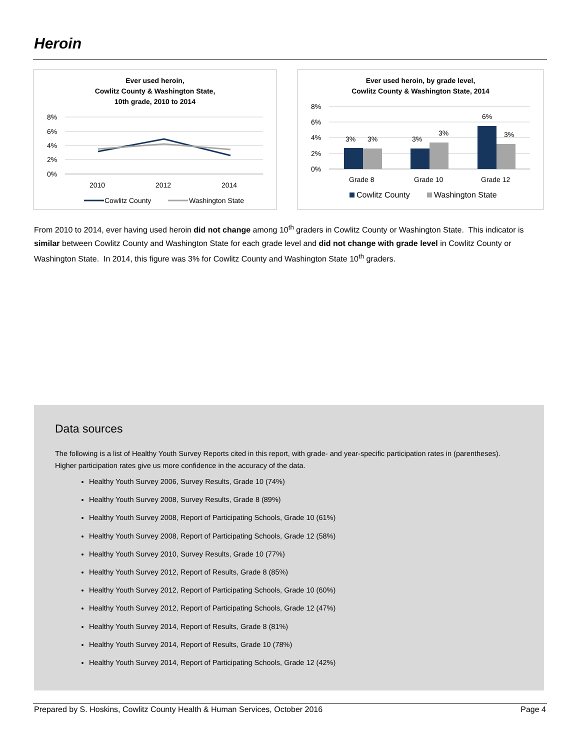Heroin
Ever used heroin,
Cowlitz County & Washington State,
10th grade, 2010 to 2014
8%
6%
4%
2%
0%
2010
2012
2014
Cowlitz County
Washington State
Ever used heroin, by grade level,
Cowlitz County & Washington State, 2014
8%
6%
4%
2%
0%
3%
3%
3%
3%
6%
3%
Grade 8
Grade 10
Grade 12
Cowlitz County
Washington State
From 2010 to 2014, ever having used heroin did not change among 10<sup>th</sup> graders in Cowlitz County or Washington State. This indicator is similar between Cowlitz County and Washington State for each grade level and did not change with grade level in Cowlitz County or Washington State. In 2014, this figure was 3% for Cowlitz County and Washington State 10<sup>th</sup> graders.
Data sources
The following is a list of Healthy Youth Survey Reports cited in this report, with grade- and year-specific participation rates in (parentheses). Higher participation rates give us more confidence in the accuracy of the data.
Healthy Youth Survey 2006, Survey Results, Grade 10 (74%)
Healthy Youth Survey 2008, Survey Results, Grade 8 (89%)
Healthy Youth Survey 2008, Report of Participating Schools, Grade 10 (61%)
Healthy Youth Survey 2008, Report of Participating Schools, Grade 12 (58%)
Healthy Youth Survey 2010, Survey Results, Grade 10 (77%)
Healthy Youth Survey 2012, Report of Results, Grade 8 (85%)
Healthy Youth Survey 2012, Report of Participating Schools, Grade 10 (60%)
Healthy Youth Survey 2012, Report of Participating Schools, Grade 12 (47%)
Healthy Youth Survey 2014, Report of Results, Grade 8 (81%)
Healthy Youth Survey 2014, Report of Results, Grade 10 (78%)
Healthy Youth Survey 2014, Report of Participating Schools, Grade 12 (42%)
Prepared by S. Hoskins, Cowlitz County Health & Human Services, October 2016 Page 4